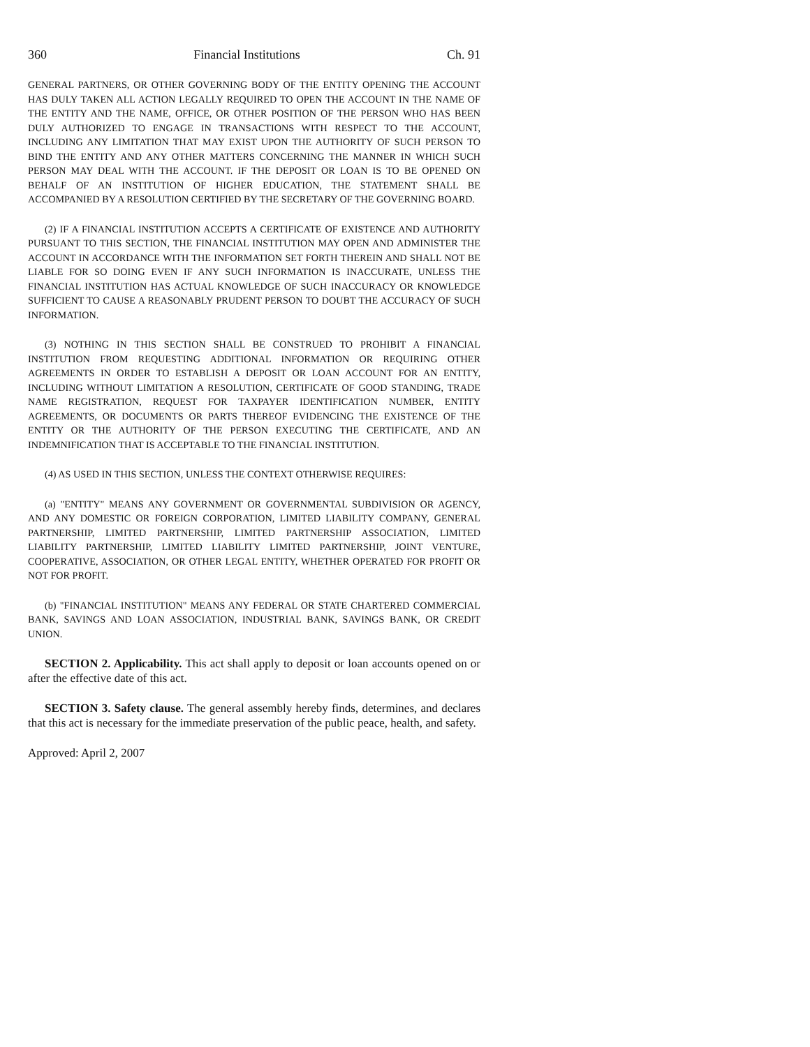360 Financial Institutions Ch. 91
GENERAL PARTNERS, OR OTHER GOVERNING BODY OF THE ENTITY OPENING THE ACCOUNT HAS DULY TAKEN ALL ACTION LEGALLY REQUIRED TO OPEN THE ACCOUNT IN THE NAME OF THE ENTITY AND THE NAME, OFFICE, OR OTHER POSITION OF THE PERSON WHO HAS BEEN DULY AUTHORIZED TO ENGAGE IN TRANSACTIONS WITH RESPECT TO THE ACCOUNT, INCLUDING ANY LIMITATION THAT MAY EXIST UPON THE AUTHORITY OF SUCH PERSON TO BIND THE ENTITY AND ANY OTHER MATTERS CONCERNING THE MANNER IN WHICH SUCH PERSON MAY DEAL WITH THE ACCOUNT. IF THE DEPOSIT OR LOAN IS TO BE OPENED ON BEHALF OF AN INSTITUTION OF HIGHER EDUCATION, THE STATEMENT SHALL BE ACCOMPANIED BY A RESOLUTION CERTIFIED BY THE SECRETARY OF THE GOVERNING BOARD.
(2) IF A FINANCIAL INSTITUTION ACCEPTS A CERTIFICATE OF EXISTENCE AND AUTHORITY PURSUANT TO THIS SECTION, THE FINANCIAL INSTITUTION MAY OPEN AND ADMINISTER THE ACCOUNT IN ACCORDANCE WITH THE INFORMATION SET FORTH THEREIN AND SHALL NOT BE LIABLE FOR SO DOING EVEN IF ANY SUCH INFORMATION IS INACCURATE, UNLESS THE FINANCIAL INSTITUTION HAS ACTUAL KNOWLEDGE OF SUCH INACCURACY OR KNOWLEDGE SUFFICIENT TO CAUSE A REASONABLY PRUDENT PERSON TO DOUBT THE ACCURACY OF SUCH INFORMATION.
(3) NOTHING IN THIS SECTION SHALL BE CONSTRUED TO PROHIBIT A FINANCIAL INSTITUTION FROM REQUESTING ADDITIONAL INFORMATION OR REQUIRING OTHER AGREEMENTS IN ORDER TO ESTABLISH A DEPOSIT OR LOAN ACCOUNT FOR AN ENTITY, INCLUDING WITHOUT LIMITATION A RESOLUTION, CERTIFICATE OF GOOD STANDING, TRADE NAME REGISTRATION, REQUEST FOR TAXPAYER IDENTIFICATION NUMBER, ENTITY AGREEMENTS, OR DOCUMENTS OR PARTS THEREOF EVIDENCING THE EXISTENCE OF THE ENTITY OR THE AUTHORITY OF THE PERSON EXECUTING THE CERTIFICATE, AND AN INDEMNIFICATION THAT IS ACCEPTABLE TO THE FINANCIAL INSTITUTION.
(4) AS USED IN THIS SECTION, UNLESS THE CONTEXT OTHERWISE REQUIRES:
(a) "ENTITY" MEANS ANY GOVERNMENT OR GOVERNMENTAL SUBDIVISION OR AGENCY, AND ANY DOMESTIC OR FOREIGN CORPORATION, LIMITED LIABILITY COMPANY, GENERAL PARTNERSHIP, LIMITED PARTNERSHIP, LIMITED PARTNERSHIP ASSOCIATION, LIMITED LIABILITY PARTNERSHIP, LIMITED LIABILITY LIMITED PARTNERSHIP, JOINT VENTURE, COOPERATIVE, ASSOCIATION, OR OTHER LEGAL ENTITY, WHETHER OPERATED FOR PROFIT OR NOT FOR PROFIT.
(b) "FINANCIAL INSTITUTION" MEANS ANY FEDERAL OR STATE CHARTERED COMMERCIAL BANK, SAVINGS AND LOAN ASSOCIATION, INDUSTRIAL BANK, SAVINGS BANK, OR CREDIT UNION.
SECTION 2. Applicability. This act shall apply to deposit or loan accounts opened on or after the effective date of this act.
SECTION 3. Safety clause. The general assembly hereby finds, determines, and declares that this act is necessary for the immediate preservation of the public peace, health, and safety.
Approved: April 2, 2007